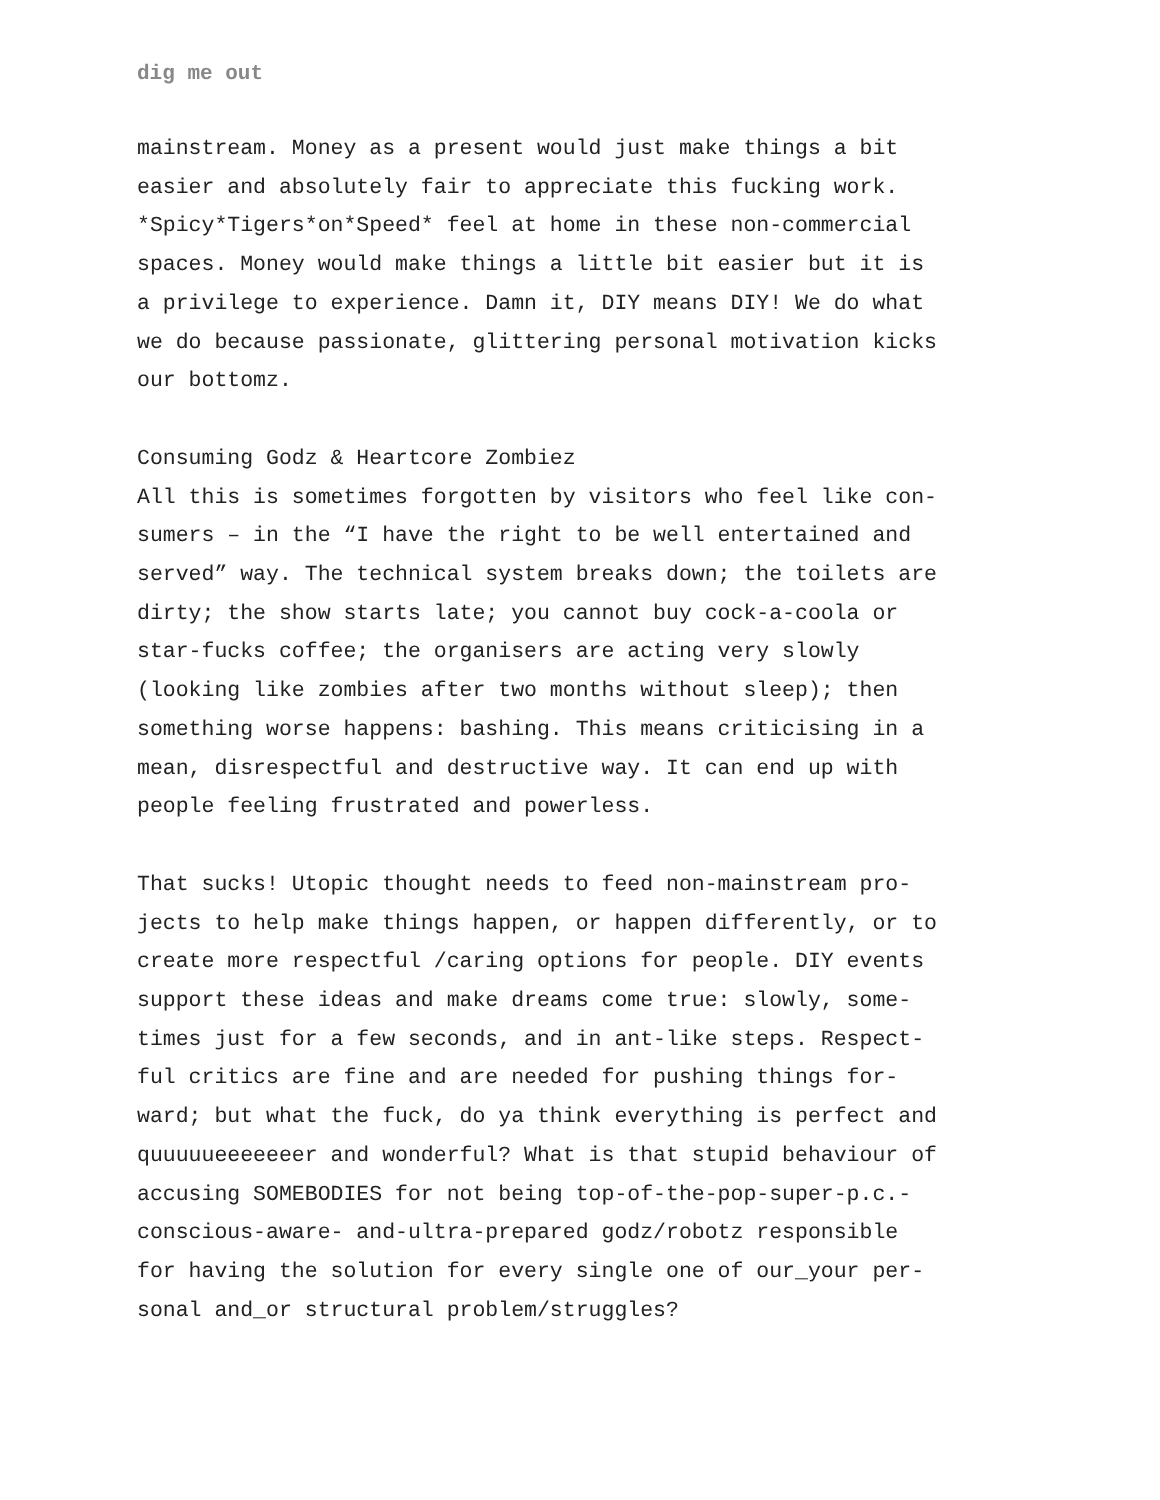dig me out
mainstream. Money as a present would just make things a bit easier and absolutely fair to appreciate this fucking work. *Spicy*Tigers*on*Speed* feel at home in these non-commercial spaces. Money would make things a little bit easier but it is a privilege to experience. Damn it, DIY means DIY! We do what we do because passionate, glittering personal motivation kicks our bottomz.
Consuming Godz & Heartcore Zombiez All this is sometimes forgotten by visitors who feel like con- sumers – in the “I have the right to be well entertained and served” way. The technical system breaks down; the toilets are dirty; the show starts late; you cannot buy cock-a-coola or star-fucks coffee; the organisers are acting very slowly (looking like zombies after two months without sleep); then something worse happens: bashing. This means criticising in a mean, disrespectful and destructive way. It can end up with people feeling frustrated and powerless.
That sucks! Utopic thought needs to feed non-mainstream pro- jects to help make things happen, or happen differently, or to create more respectful /caring options for people. DIY events support these ideas and make dreams come true: slowly, some- times just for a few seconds, and in ant-like steps. Respect- ful critics are fine and are needed for pushing things for- ward; but what the fuck, do ya think everything is perfect and quuuuueeeeeeer and wonderful? What is that stupid behaviour of accusing SOMEBODIES for not being top-of-the-pop-super-p.c.- conscious-aware- and-ultra-prepared godz/robotz responsible for having the solution for every single one of our_your per- sonal and_or structural problem/struggles?